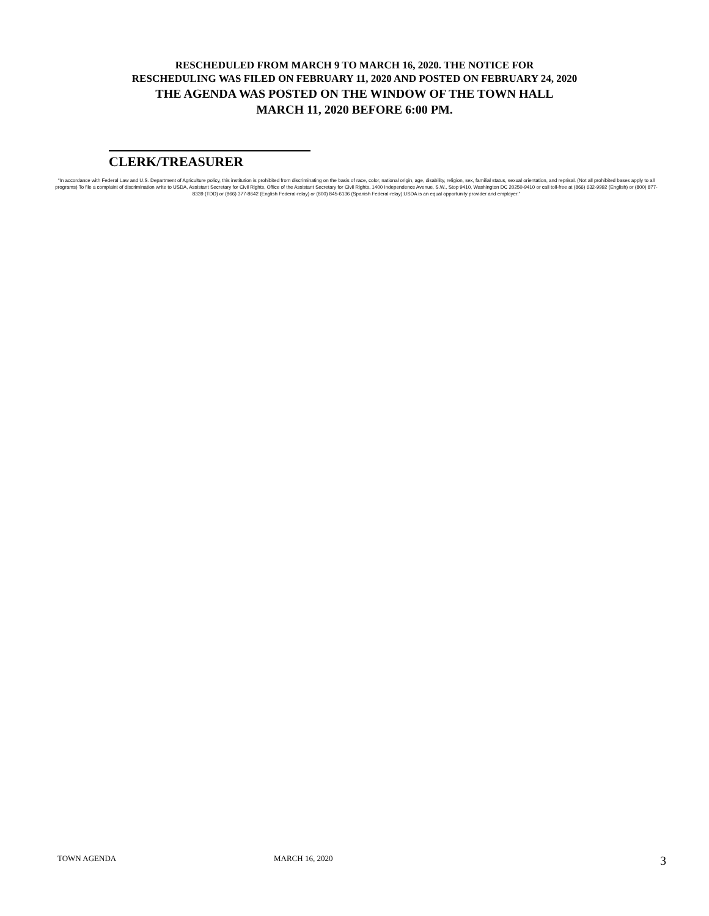RESCHEDULED FROM MARCH 9 TO MARCH 16, 2020. THE NOTICE FOR
RESCHEDULING WAS FILED ON FEBRUARY 11, 2020 AND POSTED ON FEBRUARY 24, 2020
THE AGENDA WAS POSTED ON THE WINDOW OF THE TOWN HALL
MARCH 11, 2020 BEFORE 6:00 PM.
CLERK/TREASURER
“In accordance with Federal Law and U.S. Department of Agriculture policy, this institution is prohibited from discriminating on the basis of race, color, national origin, age, disability, religion, sex, familial status, sexual orientation, and reprisal. (Not all prohibited bases apply to all programs) To file a complaint of discrimination write to USDA, Assistant Secretary for Civil Rights, Office of the Assistant Secretary for Civil Rights, 1400 Independence Avenue, S.W., Stop 9410, Washington DC 20250-9410 or call toll-free at (866) 632-9992 (English) or (800) 877-8339 (TDD) or (866) 377-8642 (English Federal-relay) or (800) 845-6136 (Spanish Federal-relay).USDA is an equal opportunity provider and employer.”
TOWN AGENDA MARCH 16, 2020 3